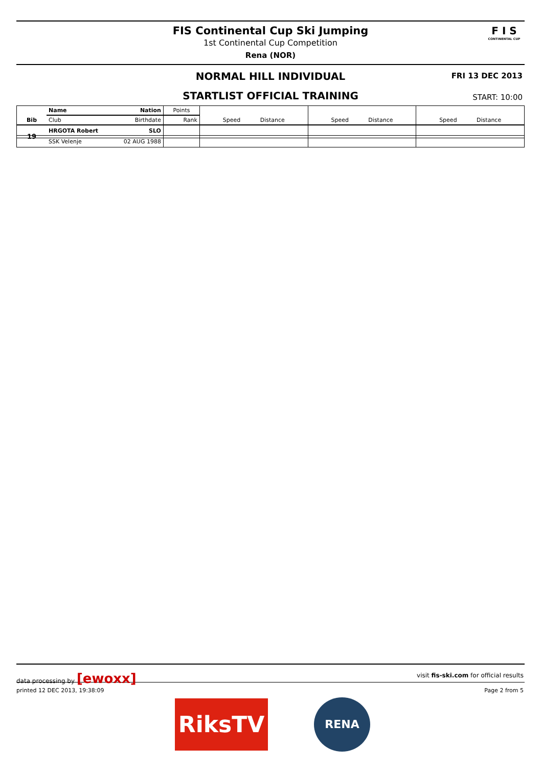FIS Continental Cup Ski Jumping
1st Continental Cup Competition
Rena (NOR)
F I S
CONTINENTAL CUP
NORMAL HILL INDIVIDUAL
FRI 13 DEC 2013
STARTLIST OFFICIAL TRAINING
START: 10:00
| Bib | Name | Nation | Points | Speed Distance | Speed Distance | Speed Distance |
| --- | --- | --- | --- | --- | --- | --- |
| | Club | Birthdate | Rank | | | |
| 19 | HRGOTA Robert | SLO | | | | |
| | SSK Velenje | 02 AUG 1988 | | | | |
data processing by [ewoxx] visit fis-ski.com for official results
printed 12 DEC 2013, 19:38:09 Page 2 from 5
RiksTV RENA